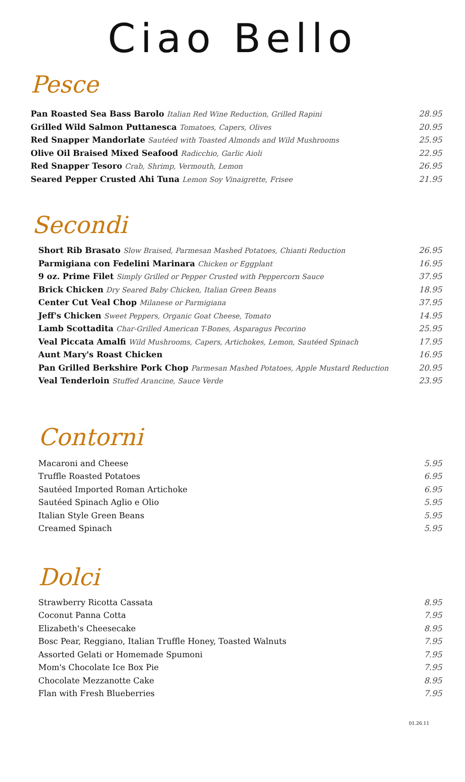Ciao Bello
Pesce
Pan Roasted Sea Bass Barolo Italian Red Wine Reduction, Grilled Rapini 28.95
Grilled Wild Salmon Puttanesca Tomatoes, Capers, Olives 20.95
Red Snapper Mandorlate Sautéed with Toasted Almonds and Wild Mushrooms 25.95
Olive Oil Braised Mixed Seafood Radicchio, Garlic Aioli 22.95
Red Snapper Tesoro Crab, Shrimp, Vermouth, Lemon 26.95
Seared Pepper Crusted Ahi Tuna Lemon Soy Vinaigrette, Frisee 21.95
Secondi
Short Rib Brasato Slow Braised, Parmesan Mashed Potatoes, Chianti Reduction 26.95
Parmigiana con Fedelini Marinara Chicken or Eggplant 16.95
9 oz. Prime Filet Simply Grilled or Pepper Crusted with Peppercorn Sauce 37.95
Brick Chicken Dry Seared Baby Chicken, Italian Green Beans 18.95
Center Cut Veal Chop Milanese or Parmigiana 37.95
Jeff's Chicken Sweet Peppers, Organic Goat Cheese, Tomato 14.95
Lamb Scottadita Char-Grilled American T-Bones, Asparagus Pecorino 25.95
Veal Piccata Amalfi Wild Mushrooms, Capers, Artichokes, Lemon, Sautéed Spinach 17.95
Aunt Mary's Roast Chicken 16.95
Pan Grilled Berkshire Pork Chop Parmesan Mashed Potatoes, Apple Mustard Reduction 20.95
Veal Tenderloin Stuffed Arancine, Sauce Verde 23.95
Contorni
Macaroni and Cheese 5.95
Truffle Roasted Potatoes 6.95
Sautéed Imported Roman Artichoke 6.95
Sautéed Spinach Aglio e Olio 5.95
Italian Style Green Beans 5.95
Creamed Spinach 5.95
Dolci
Strawberry Ricotta Cassata 8.95
Coconut Panna Cotta 7.95
Elizabeth's Cheesecake 8.95
Bosc Pear, Reggiano, Italian Truffle Honey, Toasted Walnuts 7.95
Assorted Gelati or Homemade Spumoni 7.95
Mom's Chocolate Ice Box Pie 7.95
Chocolate Mezzanotte Cake 8.95
Flan with Fresh Blueberries 7.95
01.26.11